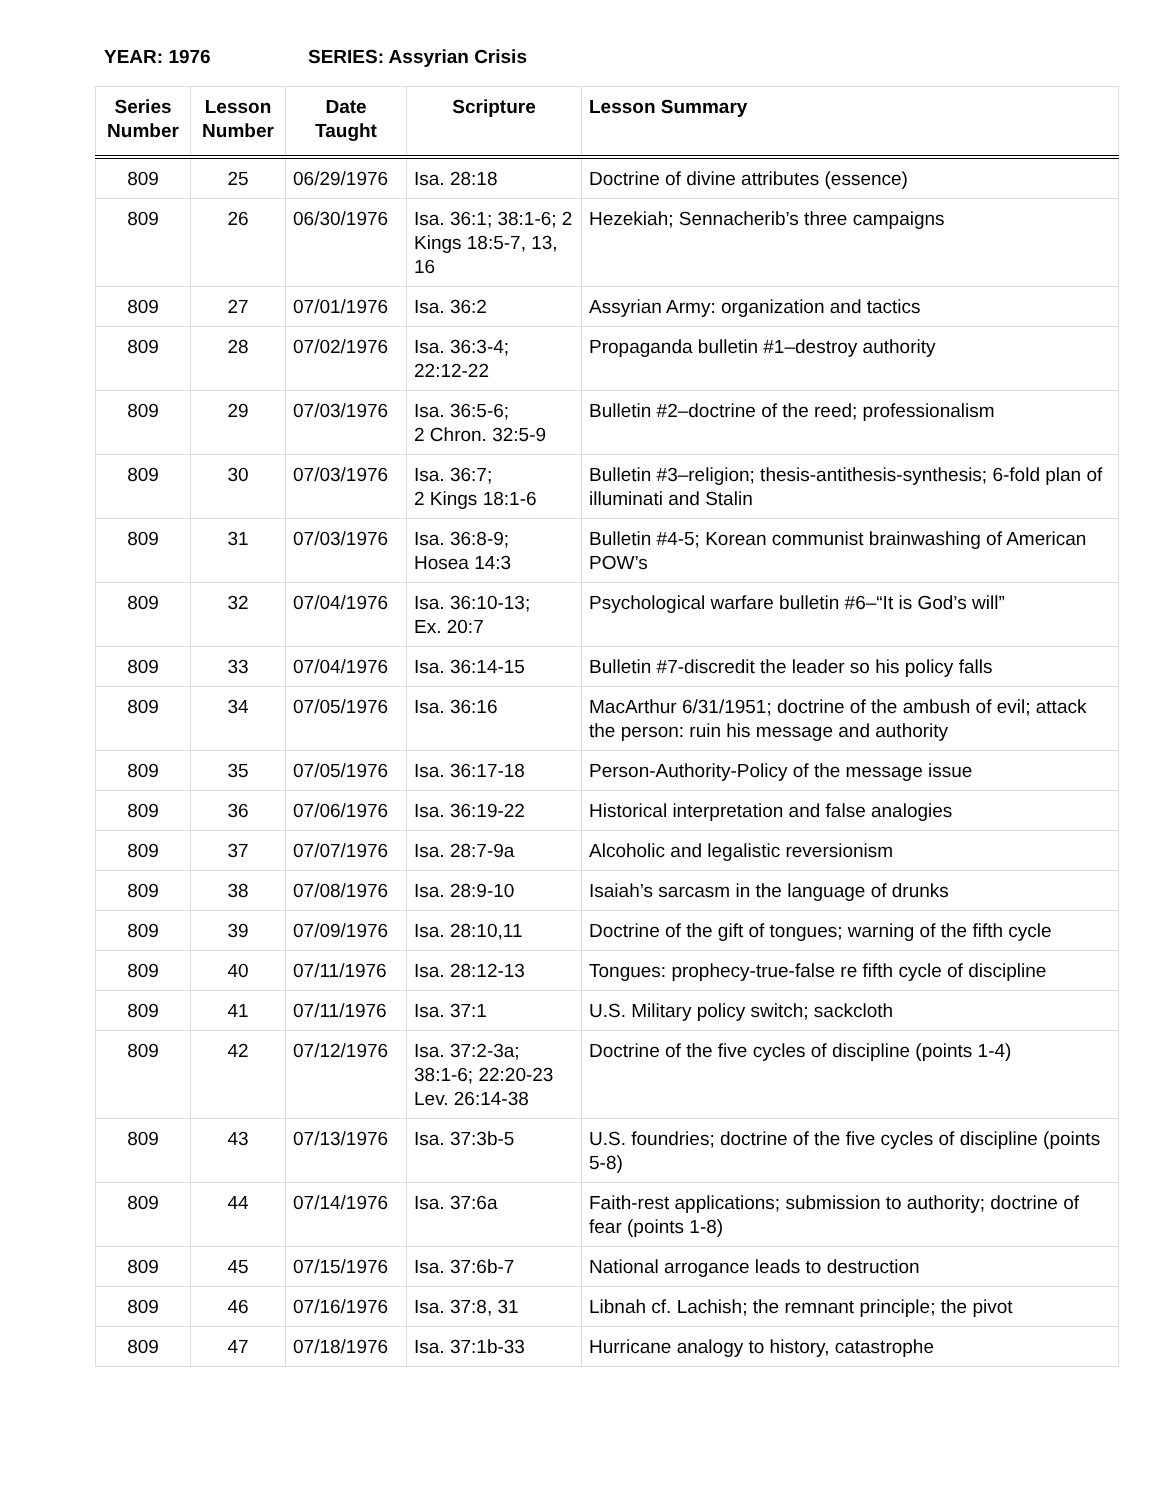YEAR: 1976 SERIES: Assyrian Crisis
| Series Number | Lesson Number | Date Taught | Scripture | Lesson Summary |
| --- | --- | --- | --- | --- |
| 809 | 25 | 06/29/1976 | Isa. 28:18 | Doctrine of divine attributes (essence) |
| 809 | 26 | 06/30/1976 | Isa. 36:1; 38:1-6; 2 Kings 18:5-7, 13, 16 | Hezekiah; Sennacherib’s three campaigns |
| 809 | 27 | 07/01/1976 | Isa. 36:2 | Assyrian Army: organization and tactics |
| 809 | 28 | 07/02/1976 | Isa. 36:3-4; 22:12-22 | Propaganda bulletin #1–destroy authority |
| 809 | 29 | 07/03/1976 | Isa. 36:5-6; 2 Chron. 32:5-9 | Bulletin #2–doctrine of the reed; professionalism |
| 809 | 30 | 07/03/1976 | Isa. 36:7; 2 Kings 18:1-6 | Bulletin #3–religion; thesis-antithesis-synthesis; 6-fold plan of illuminati and Stalin |
| 809 | 31 | 07/03/1976 | Isa. 36:8-9; Hosea 14:3 | Bulletin #4-5; Korean communist brainwashing of American POW’s |
| 809 | 32 | 07/04/1976 | Isa. 36:10-13; Ex. 20:7 | Psychological warfare bulletin #6–“It is God’s will” |
| 809 | 33 | 07/04/1976 | Isa. 36:14-15 | Bulletin #7-discredit the leader so his policy falls |
| 809 | 34 | 07/05/1976 | Isa. 36:16 | MacArthur 6/31/1951; doctrine of the ambush of evil; attack the person: ruin his message and authority |
| 809 | 35 | 07/05/1976 | Isa. 36:17-18 | Person-Authority-Policy of the message issue |
| 809 | 36 | 07/06/1976 | Isa. 36:19-22 | Historical interpretation and false analogies |
| 809 | 37 | 07/07/1976 | Isa. 28:7-9a | Alcoholic and legalistic reversionism |
| 809 | 38 | 07/08/1976 | Isa. 28:9-10 | Isaiah’s sarcasm in the language of drunks |
| 809 | 39 | 07/09/1976 | Isa. 28:10,11 | Doctrine of the gift of tongues; warning of the fifth cycle |
| 809 | 40 | 07/11/1976 | Isa. 28:12-13 | Tongues: prophecy-true-false re fifth cycle of discipline |
| 809 | 41 | 07/11/1976 | Isa. 37:1 | U.S. Military policy switch; sackcloth |
| 809 | 42 | 07/12/1976 | Isa. 37:2-3a; 38:1-6; 22:20-23 Lev. 26:14-38 | Doctrine of the five cycles of discipline (points 1-4) |
| 809 | 43 | 07/13/1976 | Isa. 37:3b-5 | U.S. foundries; doctrine of the five cycles of discipline (points 5-8) |
| 809 | 44 | 07/14/1976 | Isa. 37:6a | Faith-rest applications; submission to authority; doctrine of fear (points 1-8) |
| 809 | 45 | 07/15/1976 | Isa. 37:6b-7 | National arrogance leads to destruction |
| 809 | 46 | 07/16/1976 | Isa. 37:8, 31 | Libnah cf. Lachish; the remnant principle; the pivot |
| 809 | 47 | 07/18/1976 | Isa. 37:1b-33 | Hurricane analogy to history, catastrophe |